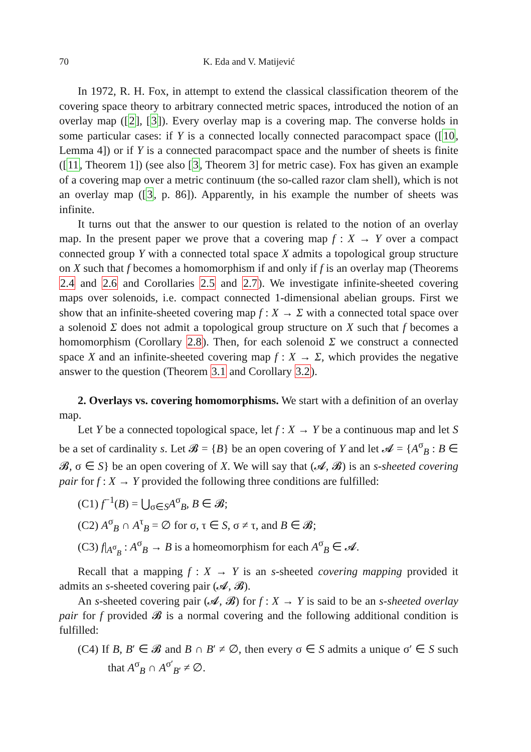70 K. Eda and V. Matijević
In 1972, R. H. Fox, in attempt to extend the classical classification theorem of the covering space theory to arbitrary connected metric spaces, introduced the notion of an overlay map ([2], [3]). Every overlay map is a covering map. The converse holds in some particular cases: if Y is a connected locally connected paracompact space ([10, Lemma 4]) or if Y is a connected paracompact space and the number of sheets is finite ([11, Theorem 1]) (see also [3, Theorem 3] for metric case). Fox has given an example of a covering map over a metric continuum (the so-called razor clam shell), which is not an overlay map ([3, p. 86]). Apparently, in his example the number of sheets was infinite.
It turns out that the answer to our question is related to the notion of an overlay map. In the present paper we prove that a covering map f : X → Y over a compact connected group Y with a connected total space X admits a topological group structure on X such that f becomes a homomorphism if and only if f is an overlay map (Theorems 2.4 and 2.6 and Corollaries 2.5 and 2.7). We investigate infinite-sheeted covering maps over solenoids, i.e. compact connected 1-dimensional abelian groups. First we show that an infinite-sheeted covering map f : X → Σ with a connected total space over a solenoid Σ does not admit a topological group structure on X such that f becomes a homomorphism (Corollary 2.8). Then, for each solenoid Σ we construct a connected space X and an infinite-sheeted covering map f : X → Σ, which provides the negative answer to the question (Theorem 3.1 and Corollary 3.2).
2. Overlays vs. covering homomorphisms. We start with a definition of an overlay map.
Let Y be a connected topological space, let f : X → Y be a continuous map and let S be a set of cardinality s. Let 𝓑 = {B} be an open covering of Y and let 𝓐 = {A<sup>σ</sup><sub>B</sub> : B ∈ 𝓑, σ ∈ S} be an open covering of X. We will say that (𝓐, 𝓑) is an s-sheeted covering pair for f : X → Y provided the following three conditions are fulfilled:
(C1) f<sup>−1</sup>(B) = ⋃<sub>σ∈S</sub>A<sup>σ</sup><sub>B</sub>, B ∈ 𝓑;
(C2) A<sup>σ</sup><sub>B</sub> ∩ A<sup>τ</sup><sub>B</sub> = ∅ for σ, τ ∈ S, σ ≠ τ, and B ∈ 𝓑;
(C3) f|<sub>A<sup>σ</sup><sub>B</sub></sub> : A<sup>σ</sup><sub>B</sub> → B is a homeomorphism for each A<sup>σ</sup><sub>B</sub> ∈ 𝓐.
Recall that a mapping f : X → Y is an s-sheeted covering mapping provided it admits an s-sheeted covering pair (𝓐, 𝓑).
An s-sheeted covering pair (𝓐, 𝓑) for f : X → Y is said to be an s-sheeted overlay pair for f provided 𝓑 is a normal covering and the following additional condition is fulfilled:
(C4) If B, B′ ∈ 𝓑 and B ∩ B′ ≠ ∅, then every σ ∈ S admits a unique σ′ ∈ S such that A<sup>σ</sup><sub>B</sub> ∩ A<sup>σ′</sup><sub>B′</sub> ≠ ∅.